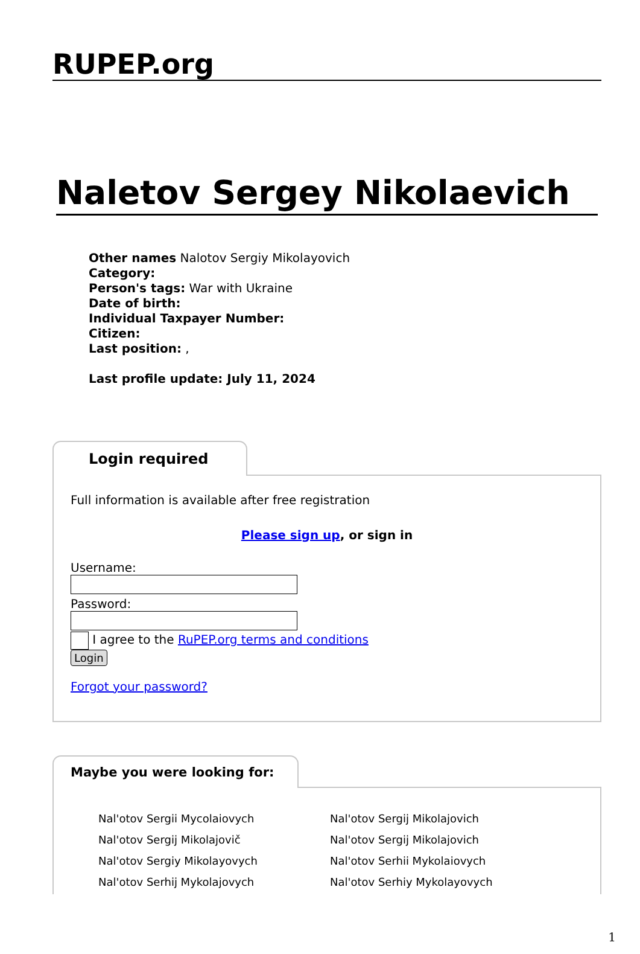RUPEP.org
Naletov Sergey Nikolaevich
Other names Nalotov Sergiy Mikolayovich
Category:
Person's tags: War with Ukraine
Date of birth:
Individual Taxpayer Number:
Citizen:
Last position: ,
Last profile update: July 11, 2024
Login required
Full information is available after free registration
Please sign up, or sign in
Username:
Password:
I agree to the RuPEP.org terms and conditions
Login
Forgot your password?
Maybe you were looking for:
Nal'otov Sergii Mycolaiovych
Nal'otov Sergij Mikolajovich
Nal'otov Sergij Mikolajovič
Nal'otov Sergij Mikolajovich
Nal'otov Sergiy Mikolayovych
Nal'otov Serhii Mykolaiovych
Nal'otov Serhij Mykolajovych
Nal'otov Serhiy Mykolayovych
1